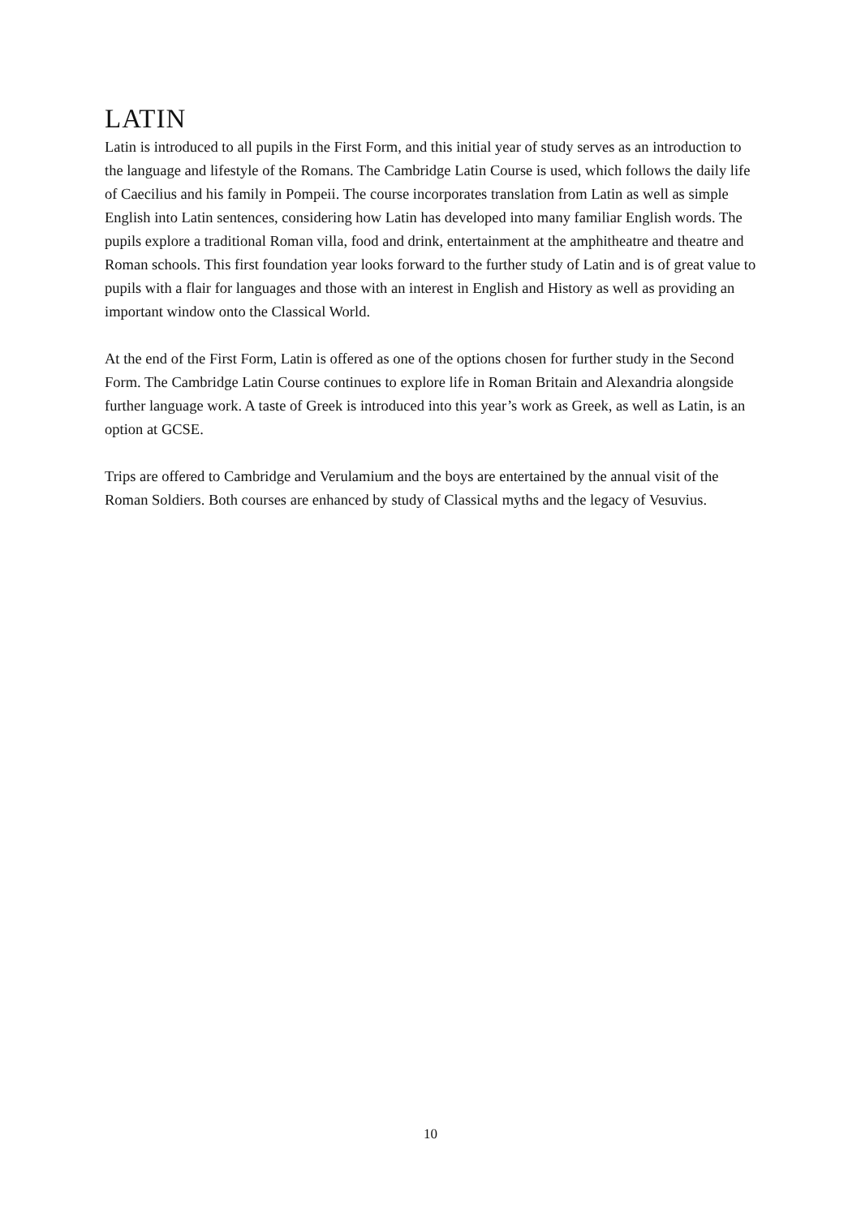LATIN
Latin is introduced to all pupils in the First Form, and this initial year of study serves as an introduction to the language and lifestyle of the Romans. The Cambridge Latin Course is used, which follows the daily life of Caecilius and his family in Pompeii. The course incorporates translation from Latin as well as simple English into Latin sentences, considering how Latin has developed into many familiar English words. The pupils explore a traditional Roman villa, food and drink, entertainment at the amphitheatre and theatre and Roman schools. This first foundation year looks forward to the further study of Latin and is of great value to pupils with a flair for languages and those with an interest in English and History as well as providing an important window onto the Classical World.
At the end of the First Form, Latin is offered as one of the options chosen for further study in the Second Form. The Cambridge Latin Course continues to explore life in Roman Britain and Alexandria alongside further language work. A taste of Greek is introduced into this year’s work as Greek, as well as Latin, is an option at GCSE.
Trips are offered to Cambridge and Verulamium and the boys are entertained by the annual visit of the Roman Soldiers. Both courses are enhanced by study of Classical myths and the legacy of Vesuvius.
10